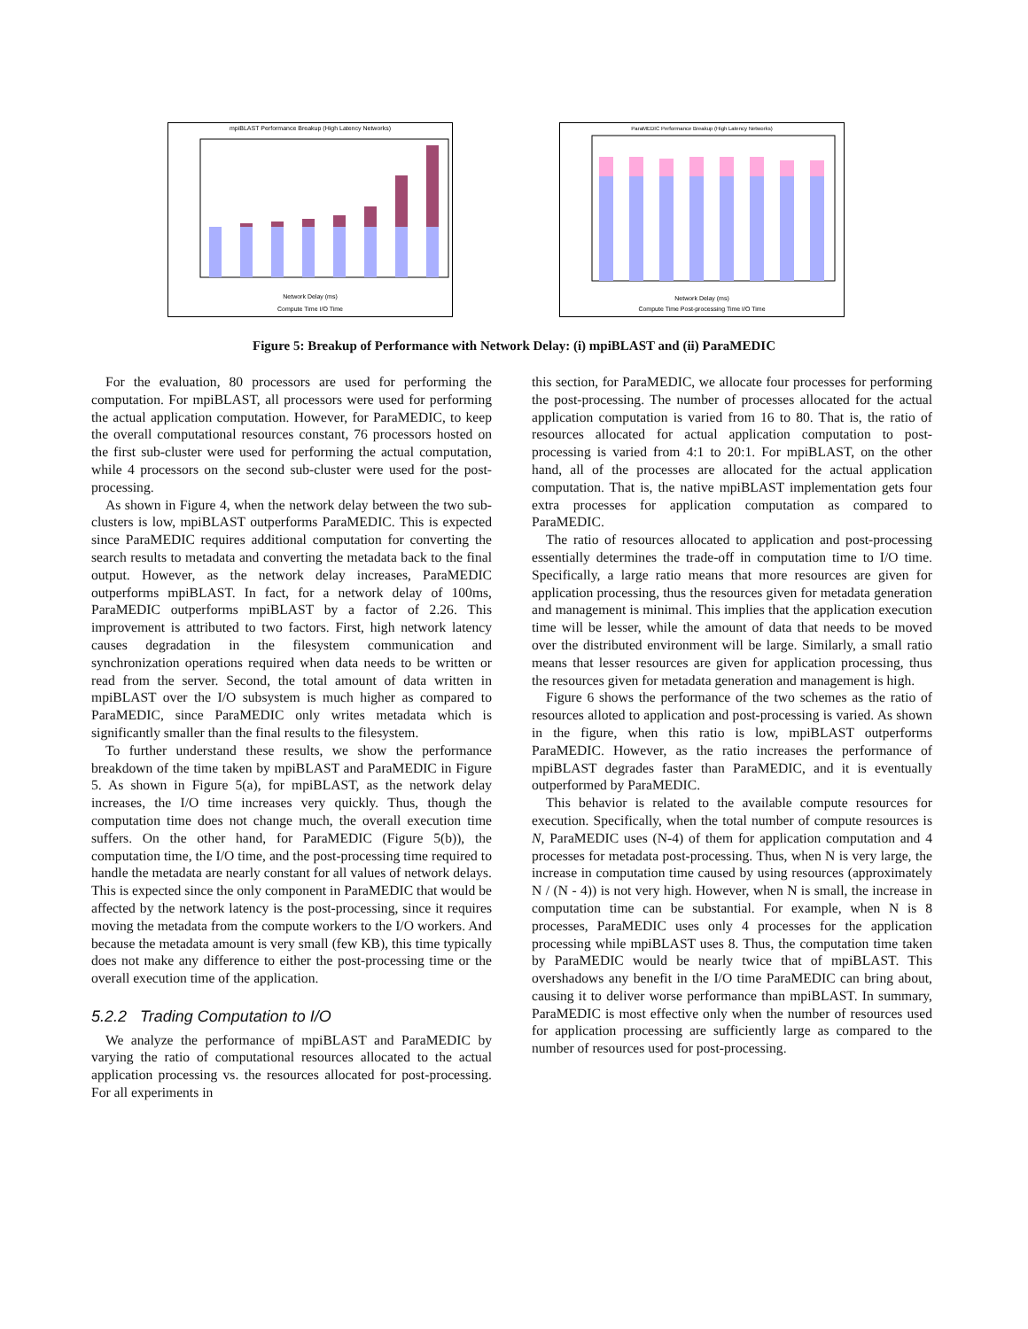mpiBLAST Performance Breakup (High Latency Networks)
Network Delay (ms)
Compute Time I/O Time
ParaMEDIC Performance Breakup (High Latency Networks)
Network Delay (ms)
Compute Time Post-processing Time I/O Time
Figure 5: Breakup of Performance with Network Delay: (i) mpiBLAST and (ii) ParaMEDIC
For the evaluation, 80 processors are used for performing the computation. For mpiBLAST, all processors were used for performing the actual application computation. However, for ParaMEDIC, to keep the overall computational resources constant, 76 processors hosted on the first sub-cluster were used for performing the actual computation, while 4 processors on the second sub-cluster were used for the post-processing.
As shown in Figure 4, when the network delay between the two sub-clusters is low, mpiBLAST outperforms ParaMEDIC. This is expected since ParaMEDIC requires additional computation for converting the search results to metadata and converting the metadata back to the final output. However, as the network delay increases, ParaMEDIC outperforms mpiBLAST. In fact, for a network delay of 100ms, ParaMEDIC outperforms mpiBLAST by a factor of 2.26. This improvement is attributed to two factors. First, high network latency causes degradation in the filesystem communication and synchronization operations required when data needs to be written or read from the server. Second, the total amount of data written in mpiBLAST over the I/O subsystem is much higher as compared to ParaMEDIC, since ParaMEDIC only writes metadata which is significantly smaller than the final results to the filesystem.
To further understand these results, we show the performance breakdown of the time taken by mpiBLAST and ParaMEDIC in Figure 5. As shown in Figure 5(a), for mpiBLAST, as the network delay increases, the I/O time increases very quickly. Thus, though the computation time does not change much, the overall execution time suffers. On the other hand, for ParaMEDIC (Figure 5(b)), the computation time, the I/O time, and the post-processing time required to handle the metadata are nearly constant for all values of network delays. This is expected since the only component in ParaMEDIC that would be affected by the network latency is the post-processing, since it requires moving the metadata from the compute workers to the I/O workers. And because the metadata amount is very small (few KB), this time typically does not make any difference to either the post-processing time or the overall execution time of the application.
5.2.2 Trading Computation to I/O
We analyze the performance of mpiBLAST and ParaMEDIC by varying the ratio of computational resources allocated to the actual application processing vs. the resources allocated for post-processing. For all experiments in
this section, for ParaMEDIC, we allocate four processes for performing the post-processing. The number of processes allocated for the actual application computation is varied from 16 to 80. That is, the ratio of resources allocated for actual application computation to post-processing is varied from 4:1 to 20:1. For mpiBLAST, on the other hand, all of the processes are allocated for the actual application computation. That is, the native mpiBLAST implementation gets four extra processes for application computation as compared to ParaMEDIC.
The ratio of resources allocated to application and post-processing essentially determines the trade-off in computation time to I/O time. Specifically, a large ratio means that more resources are given for application processing, thus the resources given for metadata generation and management is minimal. This implies that the application execution time will be lesser, while the amount of data that needs to be moved over the distributed environment will be large. Similarly, a small ratio means that lesser resources are given for application processing, thus the resources given for metadata generation and management is high.
Figure 6 shows the performance of the two schemes as the ratio of resources alloted to application and post-processing is varied. As shown in the figure, when this ratio is low, mpiBLAST outperforms ParaMEDIC. However, as the ratio increases the performance of mpiBLAST degrades faster than ParaMEDIC, and it is eventually outperformed by ParaMEDIC.
This behavior is related to the available compute resources for execution. Specifically, when the total number of compute resources is N, ParaMEDIC uses (N-4) of them for application computation and 4 processes for metadata post-processing. Thus, when N is very large, the increase in computation time caused by using resources (approximately N / (N - 4)) is not very high. However, when N is small, the increase in computation time can be substantial. For example, when N is 8 processes, ParaMEDIC uses only 4 processes for the application processing while mpiBLAST uses 8. Thus, the computation time taken by ParaMEDIC would be nearly twice that of mpiBLAST. This overshadows any benefit in the I/O time ParaMEDIC can bring about, causing it to deliver worse performance than mpiBLAST. In summary, ParaMEDIC is most effective only when the number of resources used for application processing are sufficiently large as compared to the number of resources used for post-processing.